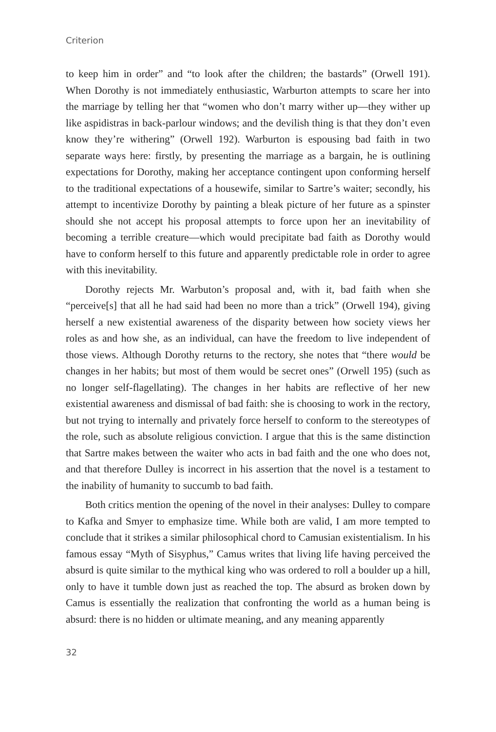Criterion
to keep him in order” and “to look after the children; the bastards” (Orwell 191). When Dorothy is not immediately enthusiastic, Warburton attempts to scare her into the marriage by telling her that “women who don’t marry wither up—they wither up like aspidistras in back-parlour windows; and the devilish thing is that they don’t even know they’re withering” (Orwell 192). Warburton is espousing bad faith in two separate ways here: firstly, by presenting the marriage as a bargain, he is outlining expectations for Dorothy, making her acceptance contingent upon conforming herself to the traditional expectations of a housewife, similar to Sartre’s waiter; secondly, his attempt to incentivize Dorothy by painting a bleak picture of her future as a spinster should she not accept his proposal attempts to force upon her an inevitability of becoming a terrible creature—which would precipitate bad faith as Dorothy would have to conform herself to this future and apparently predictable role in order to agree with this inevitability.
Dorothy rejects Mr. Warbuton’s proposal and, with it, bad faith when she “perceive[s] that all he had said had been no more than a trick” (Orwell 194), giving herself a new existential awareness of the disparity between how society views her roles as and how she, as an individual, can have the freedom to live independent of those views. Although Dorothy returns to the rectory, she notes that “there would be changes in her habits; but most of them would be secret ones” (Orwell 195) (such as no longer self-flagellating). The changes in her habits are reflective of her new existential awareness and dismissal of bad faith: she is choosing to work in the rectory, but not trying to internally and privately force herself to conform to the stereotypes of the role, such as absolute religious conviction. I argue that this is the same distinction that Sartre makes between the waiter who acts in bad faith and the one who does not, and that therefore Dulley is incorrect in his assertion that the novel is a testament to the inability of humanity to succumb to bad faith.
Both critics mention the opening of the novel in their analyses: Dulley to compare to Kafka and Smyer to emphasize time. While both are valid, I am more tempted to conclude that it strikes a similar philosophical chord to Camusian existentialism. In his famous essay “Myth of Sisyphus,” Camus writes that living life having perceived the absurd is quite similar to the mythical king who was ordered to roll a boulder up a hill, only to have it tumble down just as reached the top. The absurd as broken down by Camus is essentially the realization that confronting the world as a human being is absurd: there is no hidden or ultimate meaning, and any meaning apparently
32